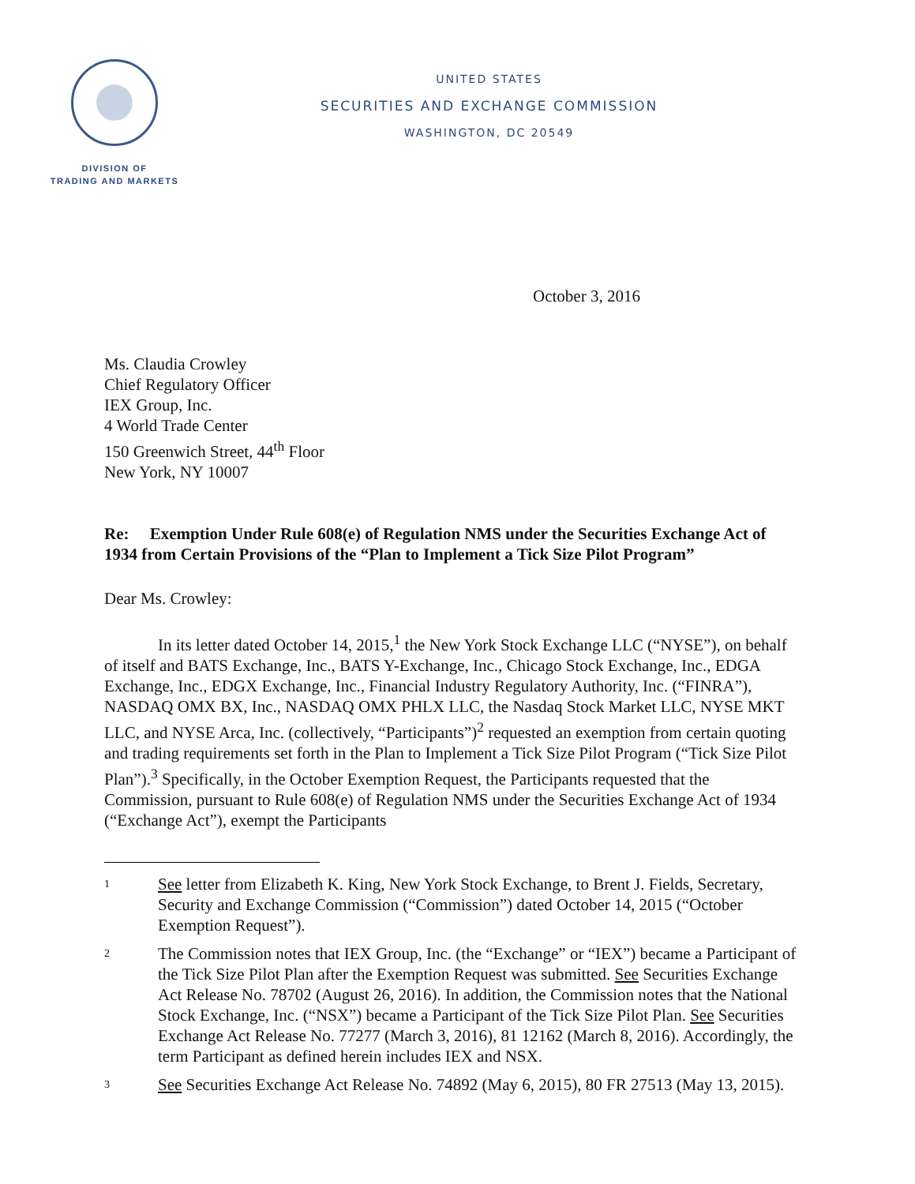DIVISION OF
TRADING AND MARKETS
UNITED STATES
SECURITIES AND EXCHANGE COMMISSION
WASHINGTON, DC 20549
October 3, 2016
Ms. Claudia Crowley
Chief Regulatory Officer
IEX Group, Inc.
4 World Trade Center
150 Greenwich Street, 44<sup>th</sup> Floor
New York, NY 10007
Re: Exemption Under Rule 608(e) of Regulation NMS under the Securities Exchange Act of 1934 from Certain Provisions of the “Plan to Implement a Tick Size Pilot Program”
Dear Ms. Crowley:
In its letter dated October 14, 2015,<sup>1</sup> the New York Stock Exchange LLC (“NYSE”), on behalf of itself and BATS Exchange, Inc., BATS Y-Exchange, Inc., Chicago Stock Exchange, Inc., EDGA Exchange, Inc., EDGX Exchange, Inc., Financial Industry Regulatory Authority, Inc. (“FINRA”), NASDAQ OMX BX, Inc., NASDAQ OMX PHLX LLC, the Nasdaq Stock Market LLC, NYSE MKT LLC, and NYSE Arca, Inc. (collectively, “Participants”)<sup>2</sup> requested an exemption from certain quoting and trading requirements set forth in the Plan to Implement a Tick Size Pilot Program (“Tick Size Pilot Plan”).<sup>3</sup> Specifically, in the October Exemption Request, the Participants requested that the Commission, pursuant to Rule 608(e) of Regulation NMS under the Securities Exchange Act of 1934 (“Exchange Act”), exempt the Participants
1 See letter from Elizabeth K. King, New York Stock Exchange, to Brent J. Fields, Secretary, Security and Exchange Commission (“Commission”) dated October 14, 2015 (“October Exemption Request”).
2 The Commission notes that IEX Group, Inc. (the “Exchange” or “IEX”) became a Participant of the Tick Size Pilot Plan after the Exemption Request was submitted. See Securities Exchange Act Release No. 78702 (August 26, 2016). In addition, the Commission notes that the National Stock Exchange, Inc. (“NSX”) became a Participant of the Tick Size Pilot Plan. See Securities Exchange Act Release No. 77277 (March 3, 2016), 81 12162 (March 8, 2016). Accordingly, the term Participant as defined herein includes IEX and NSX.
3 See Securities Exchange Act Release No. 74892 (May 6, 2015), 80 FR 27513 (May 13, 2015).